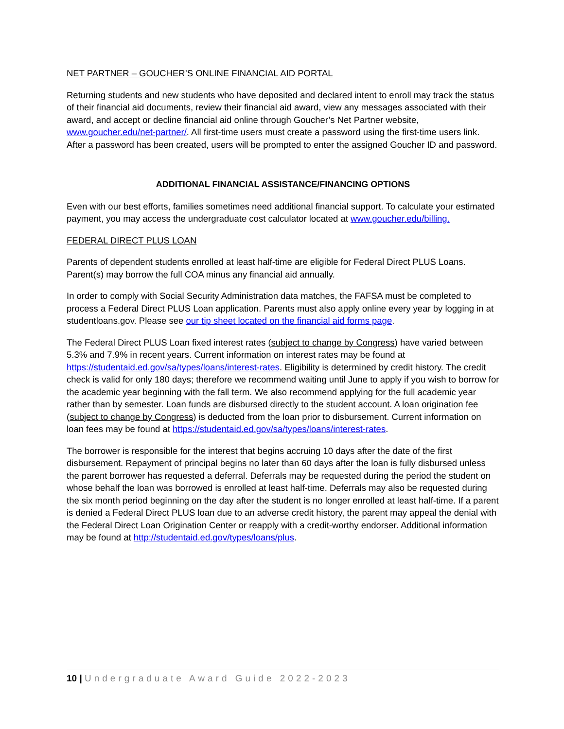NET PARTNER – GOUCHER’S ONLINE FINANCIAL AID PORTAL
Returning students and new students who have deposited and declared intent to enroll may track the status of their financial aid documents, review their financial aid award, view any messages associated with their award, and accept or decline financial aid online through Goucher’s Net Partner website, www.goucher.edu/net-partner/. All first-time users must create a password using the first-time users link. After a password has been created, users will be prompted to enter the assigned Goucher ID and password.
ADDITIONAL FINANCIAL ASSISTANCE/FINANCING OPTIONS
Even with our best efforts, families sometimes need additional financial support. To calculate your estimated payment, you may access the undergraduate cost calculator located at www.goucher.edu/billing.
FEDERAL DIRECT PLUS LOAN
Parents of dependent students enrolled at least half-time are eligible for Federal Direct PLUS Loans. Parent(s) may borrow the full COA minus any financial aid annually.
In order to comply with Social Security Administration data matches, the FAFSA must be completed to process a Federal Direct PLUS Loan application. Parents must also apply online every year by logging in at studentloans.gov. Please see our tip sheet located on the financial aid forms page.
The Federal Direct PLUS Loan fixed interest rates (subject to change by Congress) have varied between 5.3% and 7.9% in recent years. Current information on interest rates may be found at https://studentaid.ed.gov/sa/types/loans/interest-rates. Eligibility is determined by credit history. The credit check is valid for only 180 days; therefore we recommend waiting until June to apply if you wish to borrow for the academic year beginning with the fall term. We also recommend applying for the full academic year rather than by semester. Loan funds are disbursed directly to the student account. A loan origination fee (subject to change by Congress) is deducted from the loan prior to disbursement. Current information on loan fees may be found at https://studentaid.ed.gov/sa/types/loans/interest-rates.
The borrower is responsible for the interest that begins accruing 10 days after the date of the first disbursement. Repayment of principal begins no later than 60 days after the loan is fully disbursed unless the parent borrower has requested a deferral. Deferrals may be requested during the period the student on whose behalf the loan was borrowed is enrolled at least half-time. Deferrals may also be requested during the six month period beginning on the day after the student is no longer enrolled at least half-time. If a parent is denied a Federal Direct PLUS loan due to an adverse credit history, the parent may appeal the denial with the Federal Direct Loan Origination Center or reapply with a credit-worthy endorser. Additional information may be found at http://studentaid.ed.gov/types/loans/plus.
10 | Undergraduate Award Guide 2022-2023